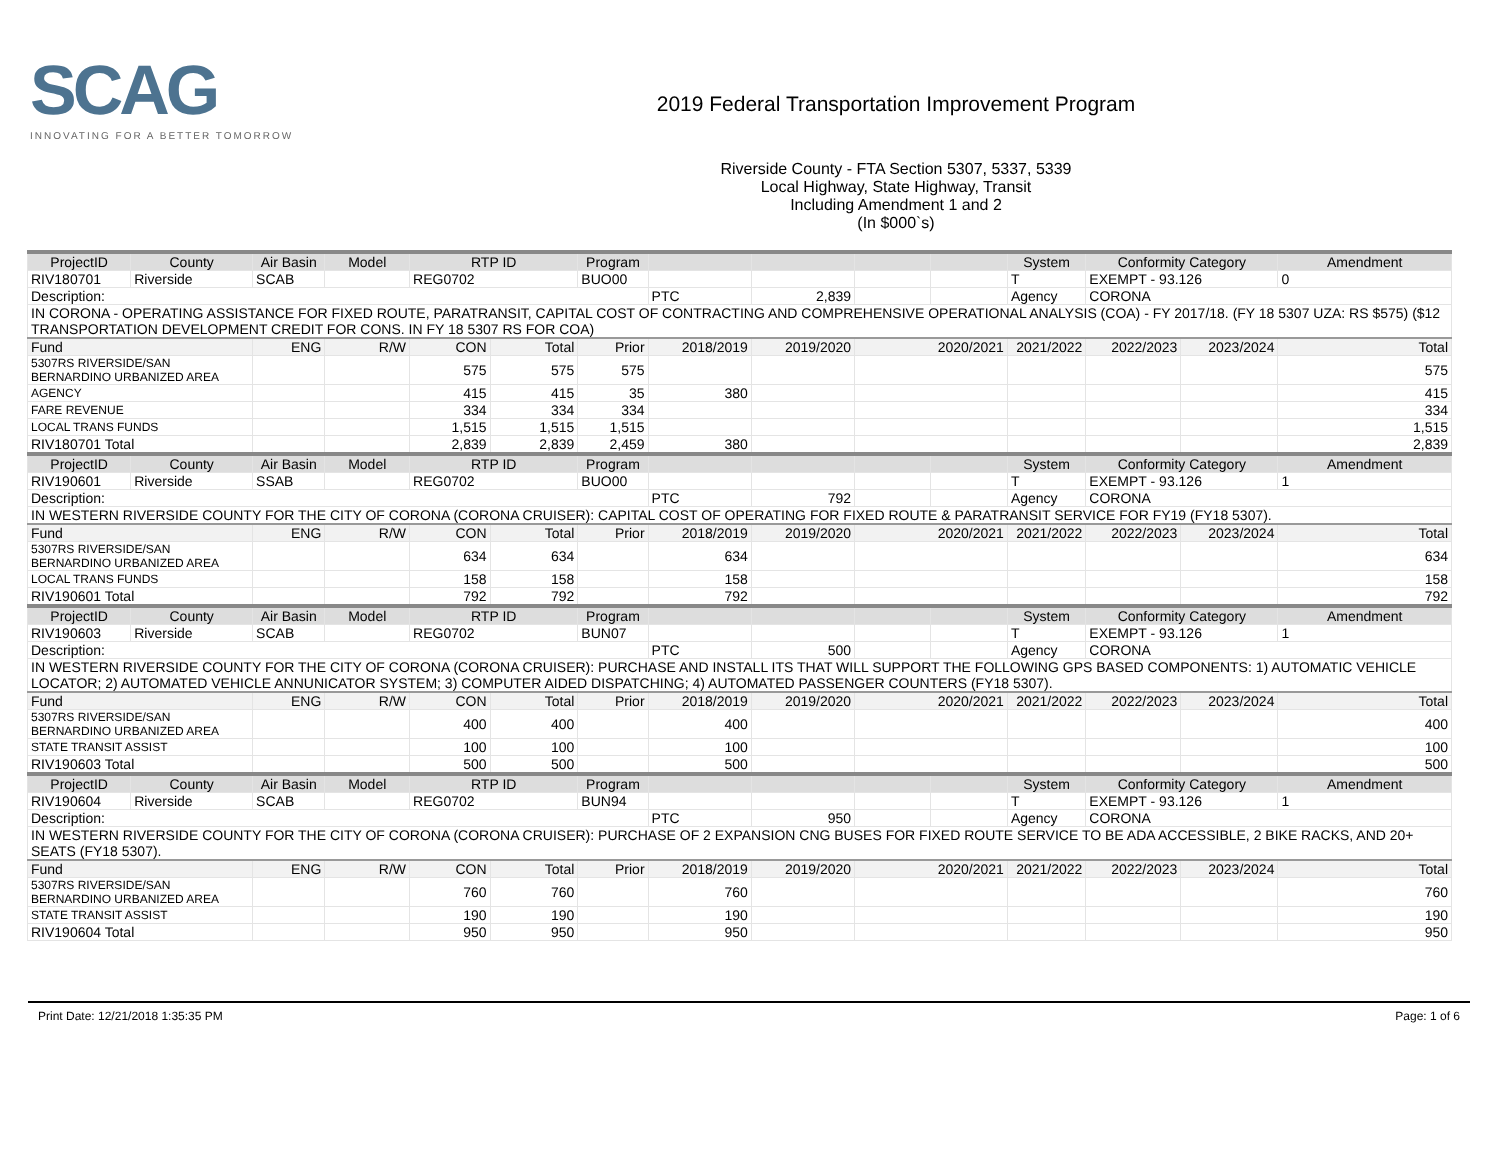SCAG
INNOVATING FOR A BETTER TOMORROW
2019 Federal Transportation Improvement Program
Riverside County - FTA Section 5307, 5337, 5339
Local Highway, State Highway, Transit
Including Amendment 1 and 2
(In $000`s)
| ProjectID | County | Air Basin | Model | RTP ID | | Program | | | | | System | Conformity Category | | Amendment |
| --- | --- | --- | --- | --- | --- | --- | --- | --- | --- | --- | --- | --- | --- | --- |
| RIV180701 | Riverside | SCAB | | REG0702 | | BUO00 | | | | | T | EXEMPT - 93.126 | | 0 |
| Description: | | | | | | | PTC | 2,839 | | | Agency | CORONA | | |
| IN CORONA - OPERATING ASSISTANCE FOR FIXED ROUTE, PARATRANSIT, CAPITAL COST OF CONTRACTING AND COMPREHENSIVE OPERATIONAL ANALYSIS (COA) - FY 2017/18. (FY 18 5307 UZA: RS $575) ($12 TRANSPORTATION DEVELOPMENT CREDIT FOR CONS. IN FY 18 5307 RS FOR COA) | | | | | | | | | | | | | | |
| Fund | | ENG | R/W | CON | Total | Prior | 2018/2019 | 2019/2020 | 2020/2021 | | 2021/2022 | 2022/2023 | 2023/2024 | Total |
| 5307RS RIVERSIDE/SAN BERNARDINO URBANIZED AREA | | | | 575 | 575 | 575 | | | | | | | | 575 |
| AGENCY | | | | 415 | 415 | 35 | 380 | | | | | | | 415 |
| FARE REVENUE | | | | 334 | 334 | 334 | | | | | | | | 334 |
| LOCAL TRANS FUNDS | | | | 1,515 | 1,515 | 1,515 | | | | | | | | 1,515 |
| RIV180701 Total | | | | 2,839 | 2,839 | 2,459 | 380 | | | | | | | 2,839 |
| ProjectID | County | Air Basin | Model | RTP ID | | Program | | | | | System | Conformity Category | | Amendment |
| RIV190601 | Riverside | SSAB | | REG0702 | | BUO00 | | | | | T | EXEMPT - 93.126 | | 1 |
| Description: | | | | | | | PTC | 792 | | | Agency | CORONA | | |
| IN WESTERN RIVERSIDE COUNTY FOR THE CITY OF CORONA (CORONA CRUISER): CAPITAL COST OF OPERATING FOR FIXED ROUTE & PARATRANSIT SERVICE FOR FY19 (FY18 5307). | | | | | | | | | | | | | | |
| Fund | | ENG | R/W | CON | Total | Prior | 2018/2019 | 2019/2020 | 2020/2021 | | 2021/2022 | 2022/2023 | 2023/2024 | Total |
| 5307RS RIVERSIDE/SAN BERNARDINO URBANIZED AREA | | | | 634 | 634 | | 634 | | | | | | | 634 |
| LOCAL TRANS FUNDS | | | | 158 | 158 | | 158 | | | | | | | 158 |
| RIV190601 Total | | | | 792 | 792 | | 792 | | | | | | | 792 |
| ProjectID | County | Air Basin | Model | RTP ID | | Program | | | | | System | Conformity Category | | Amendment |
| RIV190603 | Riverside | SCAB | | REG0702 | | BUN07 | | | | | T | EXEMPT - 93.126 | | 1 |
| Description: | | | | | | | PTC | 500 | | | Agency | CORONA | | |
| IN WESTERN RIVERSIDE COUNTY FOR THE CITY OF CORONA (CORONA CRUISER): PURCHASE AND INSTALL ITS THAT WILL SUPPORT THE FOLLOWING GPS BASED COMPONENTS: 1) AUTOMATIC VEHICLE LOCATOR; 2) AUTOMATED VEHICLE ANNUNICATOR SYSTEM; 3) COMPUTER AIDED DISPATCHING; 4) AUTOMATED PASSENGER COUNTERS (FY18 5307). | | | | | | | | | | | | | | |
| Fund | | ENG | R/W | CON | Total | Prior | 2018/2019 | 2019/2020 | 2020/2021 | | 2021/2022 | 2022/2023 | 2023/2024 | Total |
| 5307RS RIVERSIDE/SAN BERNARDINO URBANIZED AREA | | | | 400 | 400 | | 400 | | | | | | | 400 |
| STATE TRANSIT ASSIST | | | | 100 | 100 | | 100 | | | | | | | 100 |
| RIV190603 Total | | | | 500 | 500 | | 500 | | | | | | | 500 |
| ProjectID | County | Air Basin | Model | RTP ID | | Program | | | | | System | Conformity Category | | Amendment |
| RIV190604 | Riverside | SCAB | | REG0702 | | BUN94 | | | | | T | EXEMPT - 93.126 | | 1 |
| Description: | | | | | | | PTC | 950 | | | Agency | CORONA | | |
| IN WESTERN RIVERSIDE COUNTY FOR THE CITY OF CORONA (CORONA CRUISER): PURCHASE OF 2 EXPANSION CNG BUSES FOR FIXED ROUTE SERVICE TO BE ADA ACCESSIBLE, 2 BIKE RACKS, AND 20+ SEATS (FY18 5307). | | | | | | | | | | | | | | |
| Fund | | ENG | R/W | CON | Total | Prior | 2018/2019 | 2019/2020 | 2020/2021 | | 2021/2022 | 2022/2023 | 2023/2024 | Total |
| 5307RS RIVERSIDE/SAN BERNARDINO URBANIZED AREA | | | | 760 | 760 | | 760 | | | | | | | 760 |
| STATE TRANSIT ASSIST | | | | 190 | 190 | | 190 | | | | | | | 190 |
| RIV190604 Total | | | | 950 | 950 | | 950 | | | | | | | 950 |
Print Date: 12/21/2018 1:35:35 PM Page: 1 of 6